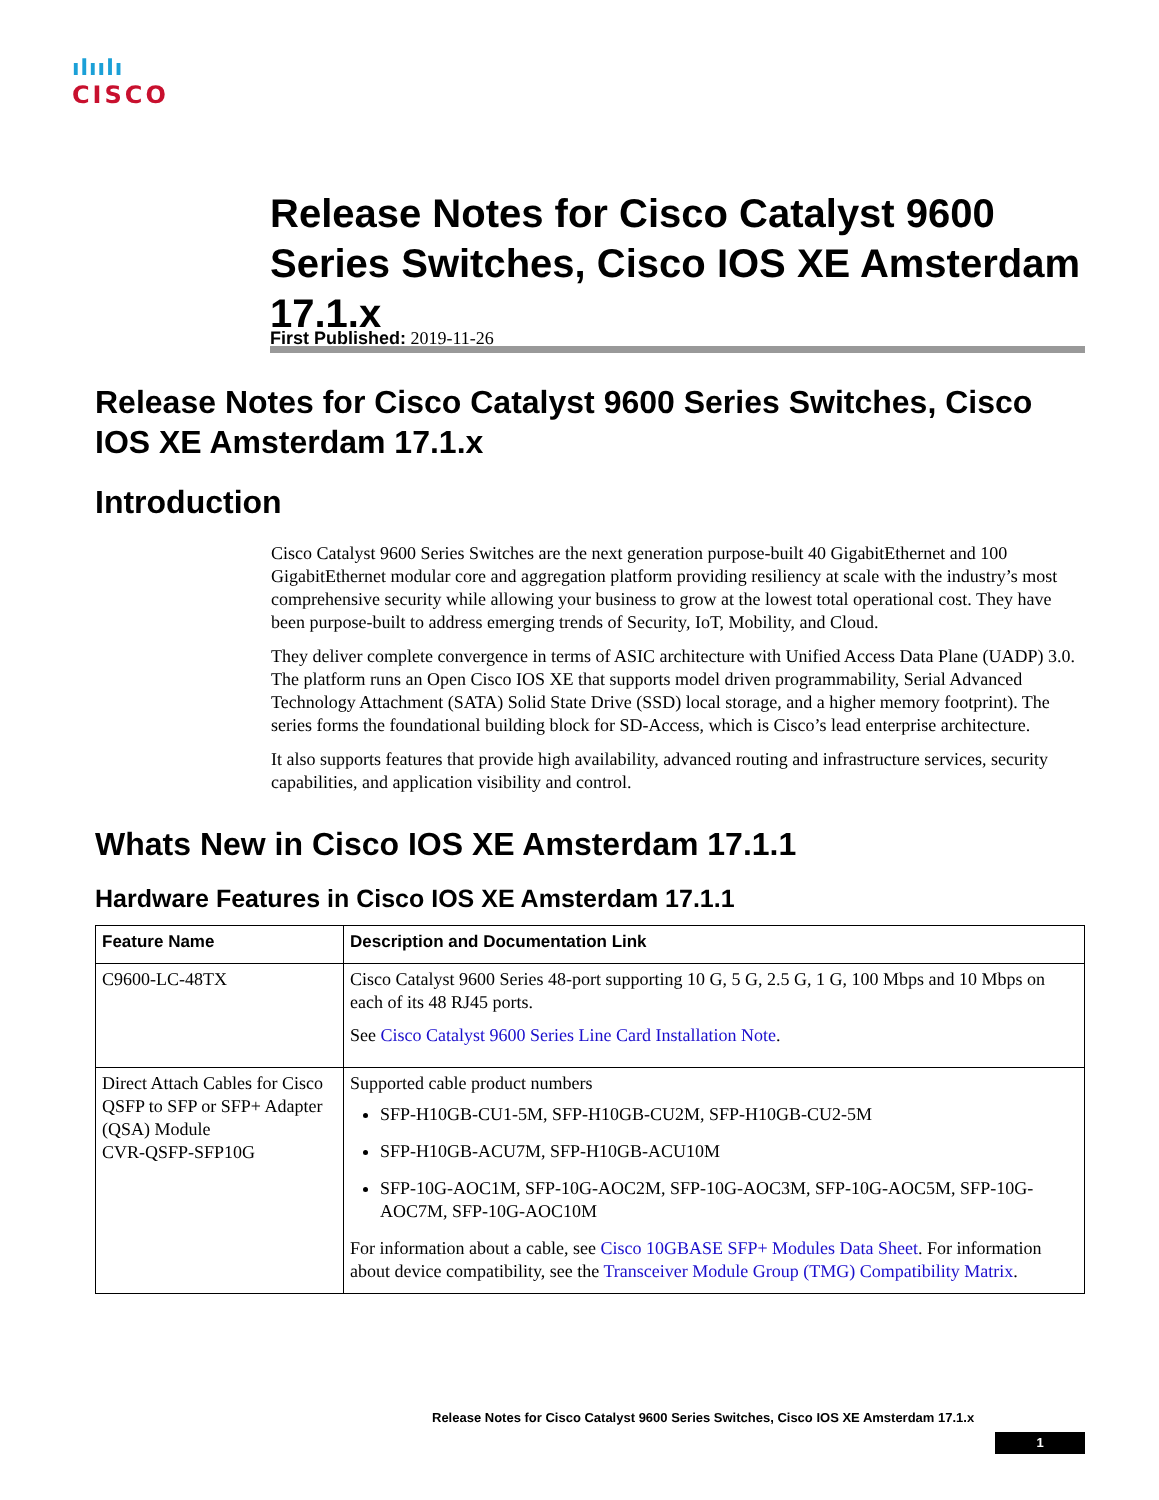ılıılı
CISCO
Release Notes for Cisco Catalyst 9600 Series Switches, Cisco IOS XE Amsterdam 17.1.x
First Published: 2019-11-26
Release Notes for Cisco Catalyst 9600 Series Switches, Cisco IOS XE Amsterdam 17.1.x
Introduction
Cisco Catalyst 9600 Series Switches are the next generation purpose-built 40 GigabitEthernet and 100 GigabitEthernet modular core and aggregation platform providing resiliency at scale with the industry’s most comprehensive security while allowing your business to grow at the lowest total operational cost. They have been purpose-built to address emerging trends of Security, IoT, Mobility, and Cloud.
They deliver complete convergence in terms of ASIC architecture with Unified Access Data Plane (UADP) 3.0. The platform runs an Open Cisco IOS XE that supports model driven programmability, Serial Advanced Technology Attachment (SATA) Solid State Drive (SSD) local storage, and a higher memory footprint). The series forms the foundational building block for SD-Access, which is Cisco’s lead enterprise architecture.
It also supports features that provide high availability, advanced routing and infrastructure services, security capabilities, and application visibility and control.
Whats New in Cisco IOS XE Amsterdam 17.1.1
Hardware Features in Cisco IOS XE Amsterdam 17.1.1
| Feature Name | Description and Documentation Link |
| --- | --- |
| C9600-LC-48TX | Cisco Catalyst 9600 Series 48-port supporting 10 G, 5 G, 2.5 G, 1 G, 100 Mbps and 10 Mbps on each of its 48 RJ45 ports. See Cisco Catalyst 9600 Series Line Card Installation Note . |
| Direct Attach Cables for Cisco QSFP to SFP or SFP+ Adapter (QSA) Module CVR-QSFP-SFP10G | Supported cable product numbers SFP-H10GB-CU1-5M, SFP-H10GB-CU2M, SFP-H10GB-CU2-5M SFP-H10GB-ACU7M, SFP-H10GB-ACU10M SFP-10G-AOC1M, SFP-10G-AOC2M, SFP-10G-AOC3M, SFP-10G-AOC5M, SFP-10G-AOC7M, SFP-10G-AOC10M For information about a cable, see Cisco 10GBASE SFP+ Modules Data Sheet . For information about device compatibility, see the Transceiver Module Group (TMG) Compatibility Matrix . |
Release Notes for Cisco Catalyst 9600 Series Switches, Cisco IOS XE Amsterdam 17.1.x
1